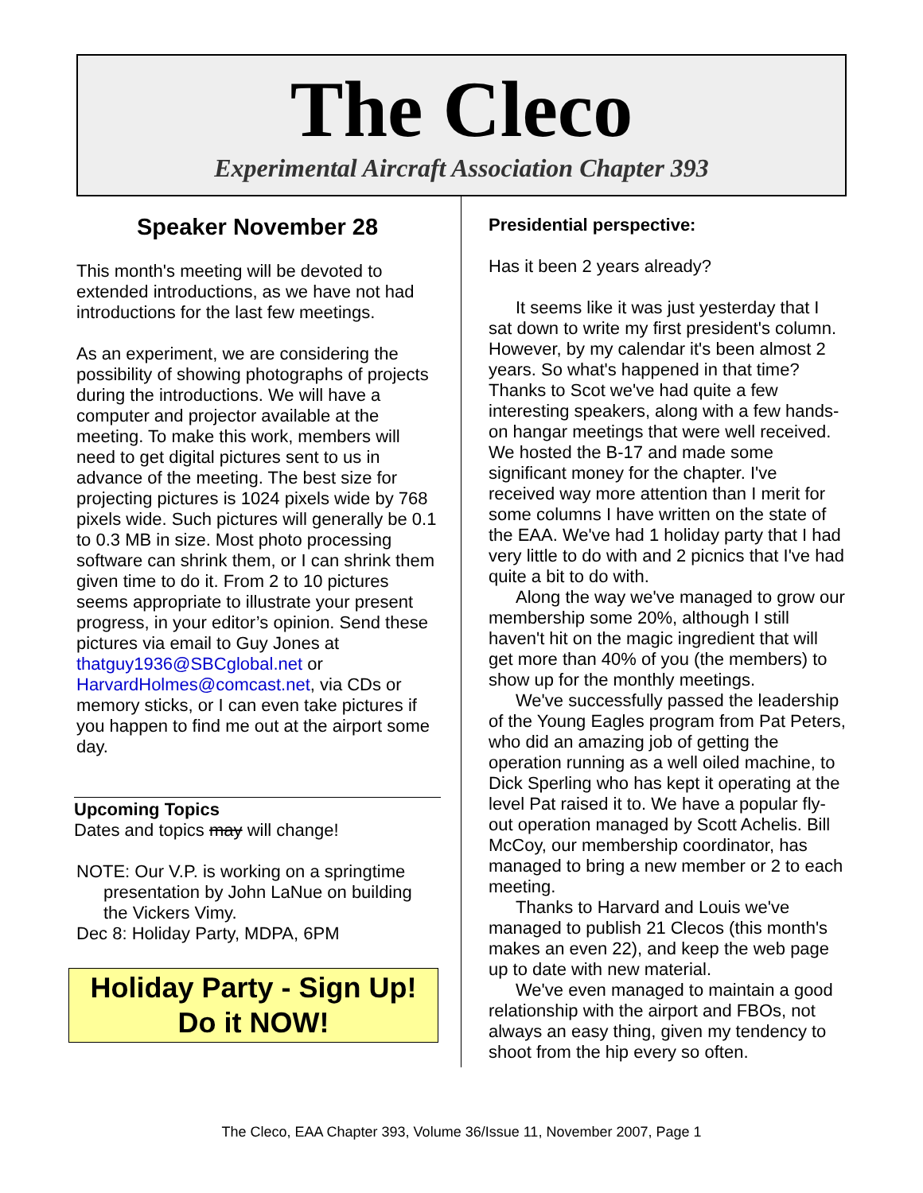The Cleco
Experimental Aircraft Association Chapter 393
Speaker November 28
This month's meeting will be devoted to extended introductions, as we have not had introductions for the last few meetings.
As an experiment, we are considering the possibility of showing photographs of projects during the introductions. We will have a computer and projector available at the meeting. To make this work, members will need to get digital pictures sent to us in advance of the meeting. The best size for projecting pictures is 1024 pixels wide by 768 pixels wide. Such pictures will generally be 0.1 to 0.3 MB in size. Most photo processing software can shrink them, or I can shrink them given time to do it. From 2 to 10 pictures seems appropriate to illustrate your present progress, in your editor’s opinion. Send these pictures via email to Guy Jones at thatguy1936@SBCglobal.net or HarvardHolmes@comcast.net, via CDs or memory sticks, or I can even take pictures if you happen to find me out at the airport some day.
Upcoming Topics
Dates and topics may will change!
NOTE: Our V.P. is working on a springtime presentation by John LaNue on building the Vickers Vimy.
Dec 8: Holiday Party, MDPA, 6PM
Holiday Party - Sign Up!
Do it NOW!
Presidential perspective:
Has it been 2 years already?
It seems like it was just yesterday that I sat down to write my first president's column. However, by my calendar it's been almost 2 years. So what's happened in that time? Thanks to Scot we've had quite a few interesting speakers, along with a few hands-on hangar meetings that were well received. We hosted the B-17 and made some significant money for the chapter. I've received way more attention than I merit for some columns I have written on the state of the EAA. We've had 1 holiday party that I had very little to do with and 2 picnics that I've had quite a bit to do with.
Along the way we've managed to grow our membership some 20%, although I still haven't hit on the magic ingredient that will get more than 40% of you (the members) to show up for the monthly meetings.
We've successfully passed the leadership of the Young Eagles program from Pat Peters, who did an amazing job of getting the operation running as a well oiled machine, to Dick Sperling who has kept it operating at the level Pat raised it to. We have a popular fly-out operation managed by Scott Achelis. Bill McCoy, our membership coordinator, has managed to bring a new member or 2 to each meeting.
Thanks to Harvard and Louis we've managed to publish 21 Clecos (this month's makes an even 22), and keep the web page up to date with new material.
We've even managed to maintain a good relationship with the airport and FBOs, not always an easy thing, given my tendency to shoot from the hip every so often.
The Cleco, EAA Chapter 393, Volume 36/Issue 11, November 2007, Page 1